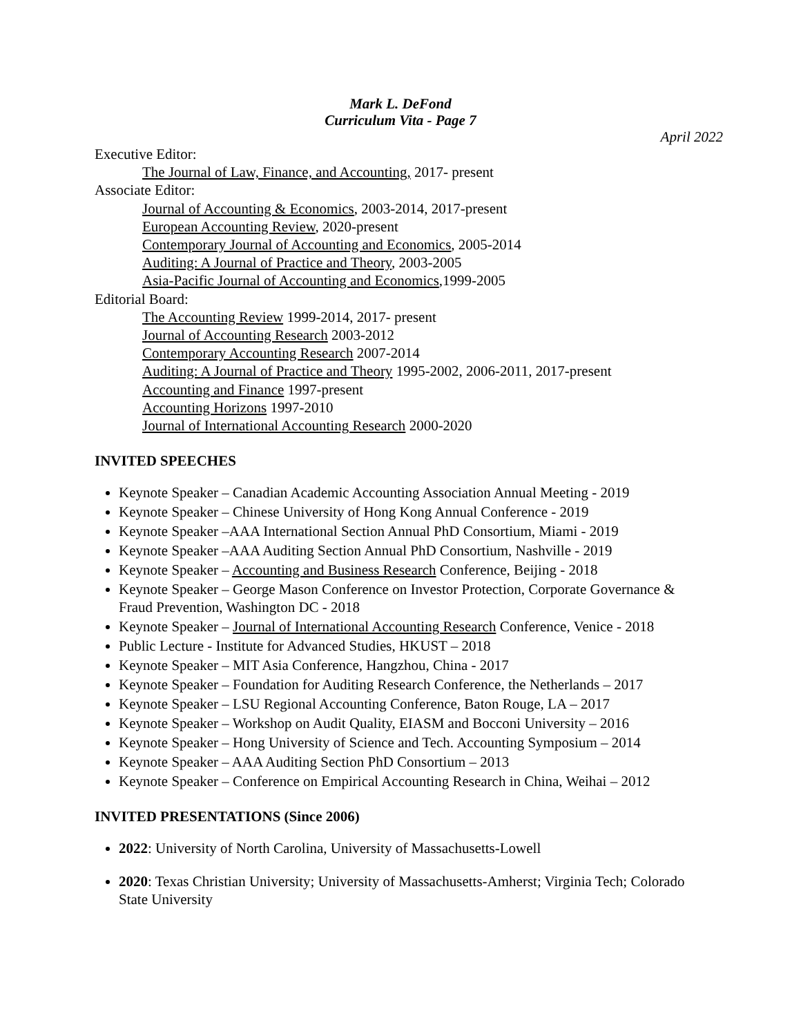Mark L. DeFond
Curriculum Vita - Page 7
April 2022
Executive Editor:
The Journal of Law, Finance, and Accounting, 2017- present
Associate Editor:
Journal of Accounting & Economics, 2003-2014, 2017-present
European Accounting Review, 2020-present
Contemporary Journal of Accounting and Economics, 2005-2014
Auditing: A Journal of Practice and Theory, 2003-2005
Asia-Pacific Journal of Accounting and Economics, 1999-2005
Editorial Board:
The Accounting Review 1999-2014, 2017- present
Journal of Accounting Research 2003-2012
Contemporary Accounting Research 2007-2014
Auditing: A Journal of Practice and Theory 1995-2002, 2006-2011, 2017-present
Accounting and Finance 1997-present
Accounting Horizons 1997-2010
Journal of International Accounting Research 2000-2020
INVITED SPEECHES
Keynote Speaker – Canadian Academic Accounting Association Annual Meeting - 2019
Keynote Speaker – Chinese University of Hong Kong Annual Conference - 2019
Keynote Speaker –AAA International Section Annual PhD Consortium, Miami - 2019
Keynote Speaker –AAA Auditing Section Annual PhD Consortium, Nashville - 2019
Keynote Speaker – Accounting and Business Research Conference, Beijing - 2018
Keynote Speaker – George Mason Conference on Investor Protection, Corporate Governance & Fraud Prevention, Washington DC - 2018
Keynote Speaker – Journal of International Accounting Research Conference, Venice - 2018
Public Lecture - Institute for Advanced Studies, HKUST – 2018
Keynote Speaker – MIT Asia Conference, Hangzhou, China - 2017
Keynote Speaker – Foundation for Auditing Research Conference, the Netherlands – 2017
Keynote Speaker – LSU Regional Accounting Conference, Baton Rouge, LA – 2017
Keynote Speaker – Workshop on Audit Quality, EIASM and Bocconi University – 2016
Keynote Speaker – Hong University of Science and Tech. Accounting Symposium – 2014
Keynote Speaker – AAA Auditing Section PhD Consortium – 2013
Keynote Speaker – Conference on Empirical Accounting Research in China, Weihai – 2012
INVITED PRESENTATIONS (Since 2006)
2022: University of North Carolina, University of Massachusetts-Lowell
2020: Texas Christian University; University of Massachusetts-Amherst; Virginia Tech; Colorado State University